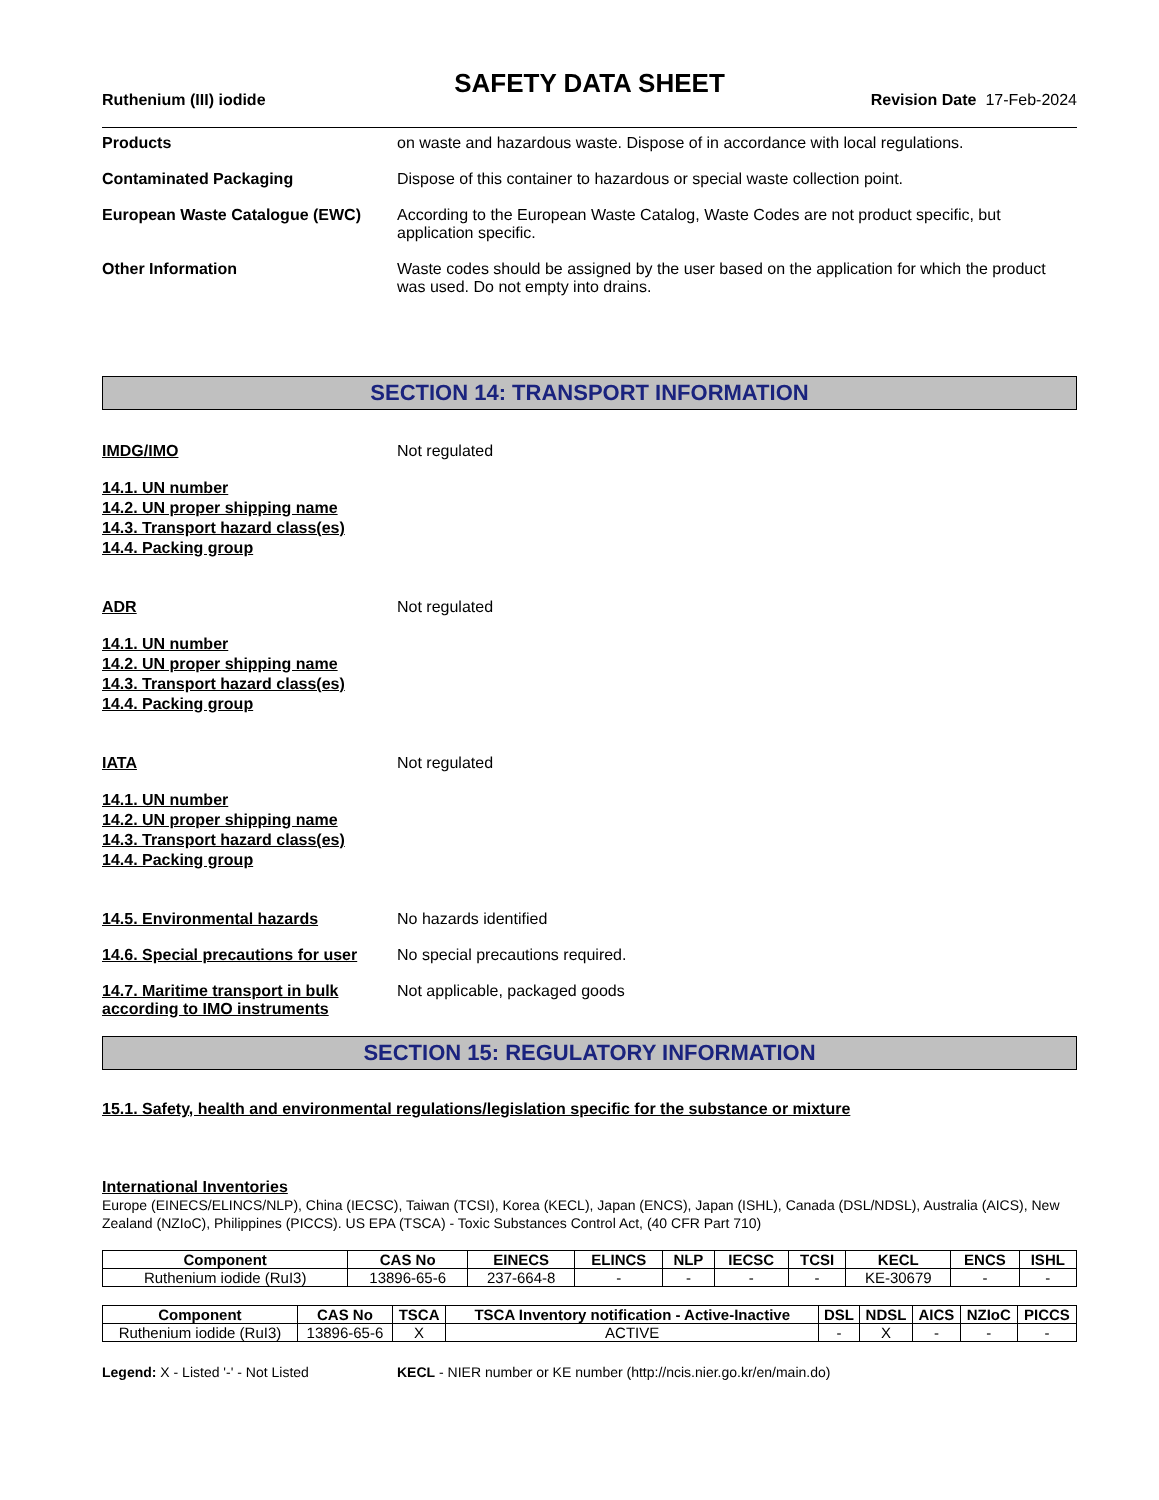SAFETY DATA SHEET
Ruthenium (III) iodide Revision Date 17-Feb-2024
Products on waste and hazardous waste. Dispose of in accordance with local regulations.
Contaminated Packaging Dispose of this container to hazardous or special waste collection point.
European Waste Catalogue (EWC) According to the European Waste Catalog, Waste Codes are not product specific, but application specific.
Other Information Waste codes should be assigned by the user based on the application for which the product was used. Do not empty into drains.
SECTION 14: TRANSPORT INFORMATION
IMDG/IMO Not regulated
14.1. UN number
14.2. UN proper shipping name
14.3. Transport hazard class(es)
14.4. Packing group
ADR Not regulated
14.1. UN number
14.2. UN proper shipping name
14.3. Transport hazard class(es)
14.4. Packing group
IATA Not regulated
14.1. UN number
14.2. UN proper shipping name
14.3. Transport hazard class(es)
14.4. Packing group
14.5. Environmental hazards No hazards identified
14.6. Special precautions for user
No special precautions required.
14.7. Maritime transport in bulk according to IMO instruments
Not applicable, packaged goods
SECTION 15: REGULATORY INFORMATION
15.1. Safety, health and environmental regulations/legislation specific for the substance or mixture
International Inventories
Europe (EINECS/ELINCS/NLP), China (IECSC), Taiwan (TCSI), Korea (KECL), Japan (ENCS), Japan (ISHL), Canada (DSL/NDSL), Australia (AICS), New Zealand (NZIoC), Philippines (PICCS). US EPA (TSCA) - Toxic Substances Control Act, (40 CFR Part 710)
| Component | CAS No | EINECS | ELINCS | NLP | IECSC | TCSI | KECL | ENCS | ISHL |
| --- | --- | --- | --- | --- | --- | --- | --- | --- | --- |
| Ruthenium iodide (RuI3) | 13896-65-6 | 237-664-8 | - | - | - | - | KE-30679 | - | - |
| Component | CAS No | TSCA | TSCA Inventory notification - Active-Inactive | DSL | NDSL | AICS | NZIoC | PICCS |
| --- | --- | --- | --- | --- | --- | --- | --- | --- |
| Ruthenium iodide (RuI3) | 13896-65-6 | X | ACTIVE | - | X | - | - | - |
Legend: X - Listed '-' - Not Listed KECL - NIER number or KE number (http://ncis.nier.go.kr/en/main.do)